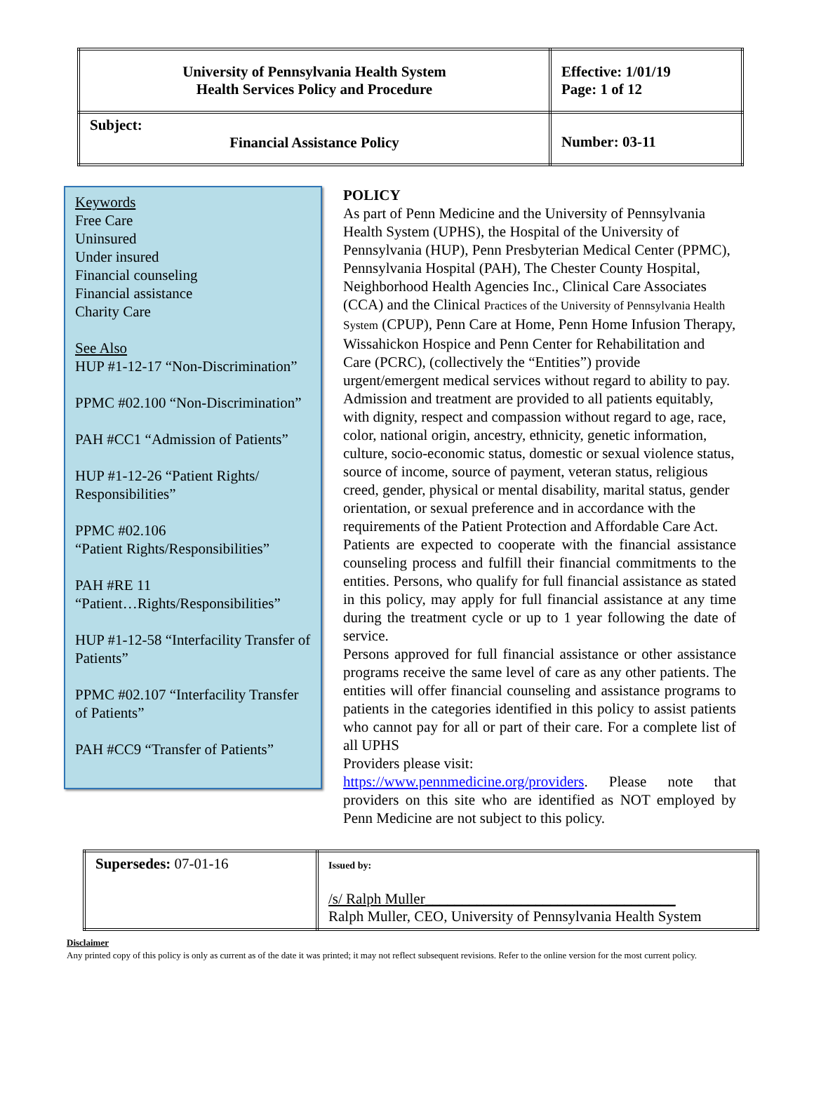| University of Pennsylvania Health System Health Services Policy and Procedure | Effective: 1/01/19 Page: 1 of 12 |
| Subject: Financial Assistance Policy | Number: 03-11 |
Keywords
Free Care
Uninsured
Under insured
Financial counseling
Financial assistance
Charity Care
See Also
HUP #1-12-17 “Non-Discrimination”
PPMC #02.100 “Non-Discrimination”
PAH #CC1 “Admission of Patients”
HUP #1-12-26 “Patient Rights/ Responsibilities”
PPMC #02.106
“Patient Rights/Responsibilities”
PAH #RE 11
“Patient…Rights/Responsibilities”
HUP #1-12-58 “Interfacility Transfer of Patients”
PPMC #02.107 “Interfacility Transfer of Patients”
PAH #CC9 “Transfer of Patients”
POLICY
As part of Penn Medicine and the University of Pennsylvania Health System (UPHS), the Hospital of the University of Pennsylvania (HUP), Penn Presbyterian Medical Center (PPMC), Pennsylvania Hospital (PAH), The Chester County Hospital, Neighborhood Health Agencies Inc., Clinical Care Associates (CCA) and the Clinical Practices of the University of Pennsylvania Health System (CPUP), Penn Care at Home, Penn Home Infusion Therapy, Wissahickon Hospice and Penn Center for Rehabilitation and Care (PCRC), (collectively the “Entities”) provide urgent/emergent medical services without regard to ability to pay. Admission and treatment are provided to all patients equitably, with dignity, respect and compassion without regard to age, race, color, national origin, ancestry, ethnicity, genetic information, culture, socio-economic status, domestic or sexual violence status, source of income, source of payment, veteran status, religious creed, gender, physical or mental disability, marital status, gender orientation, or sexual preference and in accordance with the requirements of the Patient Protection and Affordable Care Act.
Patients are expected to cooperate with the financial assistance counseling process and fulfill their financial commitments to the entities. Persons, who qualify for full financial assistance as stated in this policy, may apply for full financial assistance at any time during the treatment cycle or up to 1 year following the date of service.
Persons approved for full financial assistance or other assistance programs receive the same level of care as any other patients. The entities will offer financial counseling and assistance programs to patients in the categories identified in this policy to assist patients who cannot pay for all or part of their care. For a complete list of all UPHS
Providers please visit:
https://www.pennmedicine.org/providers. Please note that providers on this site who are identified as NOT employed by Penn Medicine are not subject to this policy.
| Supersedes: 07-01-16 | Issued by: /s/ Ralph Muller__________________________________ Ralph Muller, CEO, University of Pennsylvania Health System |
Disclaimer
Any printed copy of this policy is only as current as of the date it was printed; it may not reflect subsequent revisions. Refer to the online version for the most current policy.